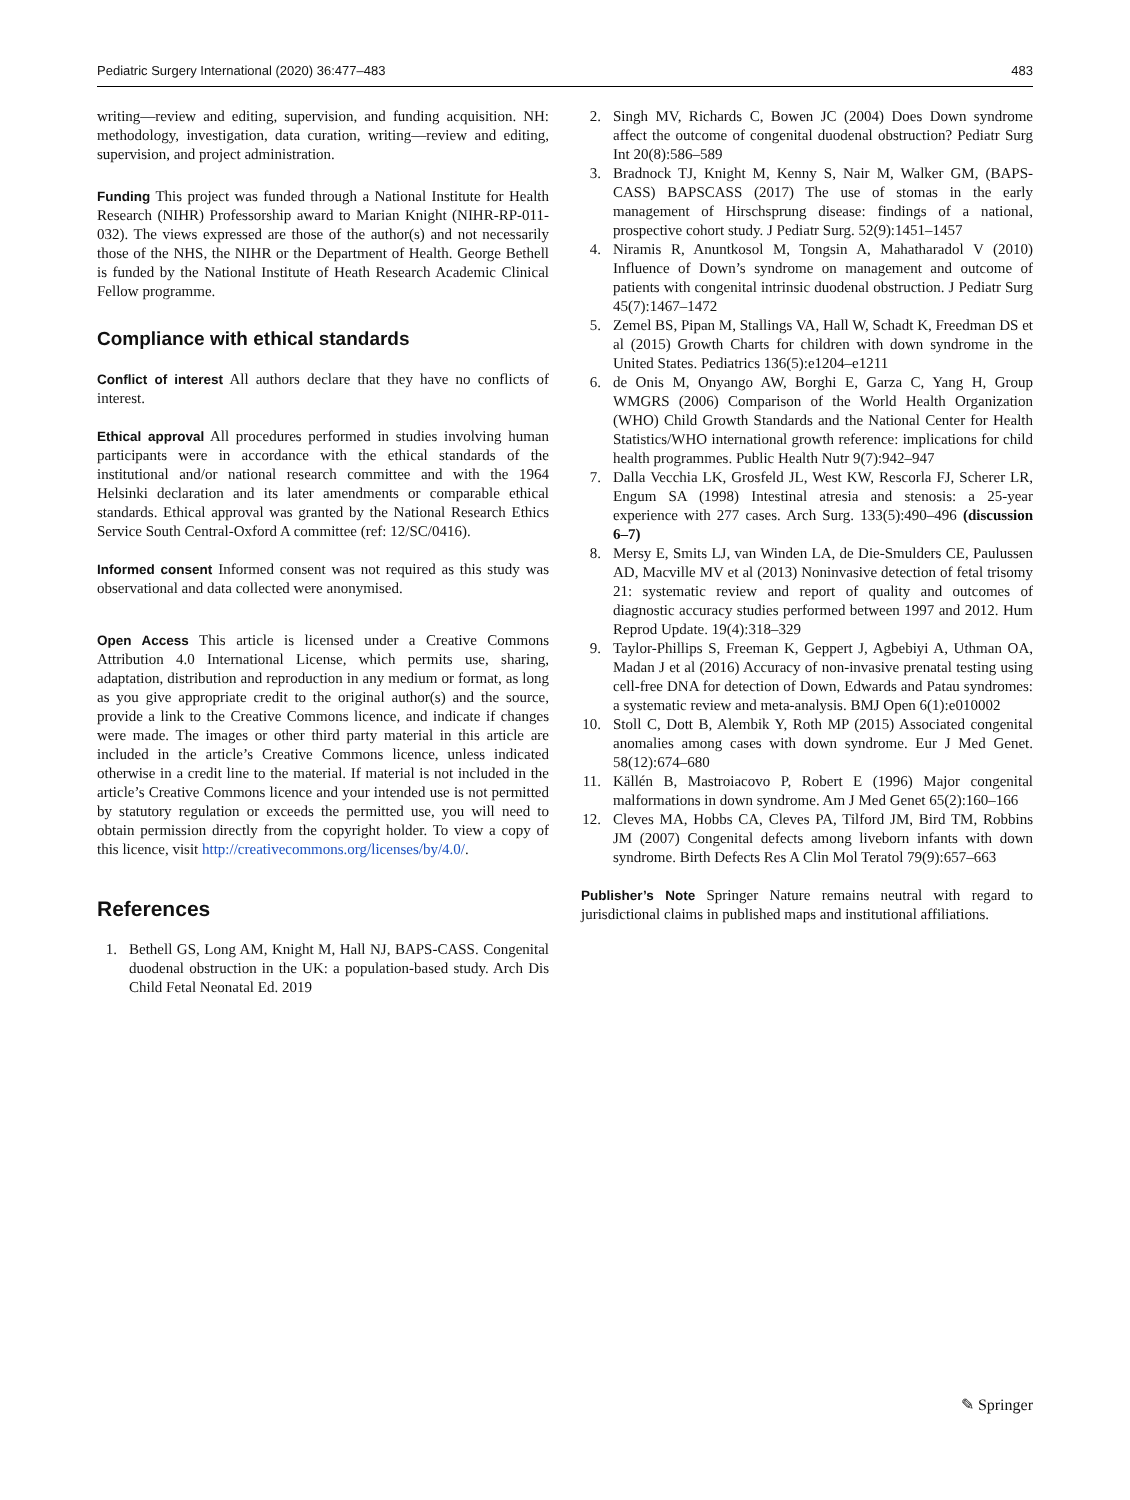Pediatric Surgery International (2020) 36:477–483 483
writing—review and editing, supervision, and funding acquisition. NH: methodology, investigation, data curation, writing—review and editing, supervision, and project administration.
Funding This project was funded through a National Institute for Health Research (NIHR) Professorship award to Marian Knight (NIHR-RP-011-032). The views expressed are those of the author(s) and not necessarily those of the NHS, the NIHR or the Department of Health. George Bethell is funded by the National Institute of Heath Research Academic Clinical Fellow programme.
Compliance with ethical standards
Conflict of interest All authors declare that they have no conflicts of interest.
Ethical approval All procedures performed in studies involving human participants were in accordance with the ethical standards of the institutional and/or national research committee and with the 1964 Helsinki declaration and its later amendments or comparable ethical standards. Ethical approval was granted by the National Research Ethics Service South Central-Oxford A committee (ref: 12/SC/0416).
Informed consent Informed consent was not required as this study was observational and data collected were anonymised.
Open Access This article is licensed under a Creative Commons Attribution 4.0 International License, which permits use, sharing, adaptation, distribution and reproduction in any medium or format, as long as you give appropriate credit to the original author(s) and the source, provide a link to the Creative Commons licence, and indicate if changes were made. The images or other third party material in this article are included in the article’s Creative Commons licence, unless indicated otherwise in a credit line to the material. If material is not included in the article’s Creative Commons licence and your intended use is not permitted by statutory regulation or exceeds the permitted use, you will need to obtain permission directly from the copyright holder. To view a copy of this licence, visit http://creativecommons.org/licenses/by/4.0/.
References
1. Bethell GS, Long AM, Knight M, Hall NJ, BAPS-CASS. Congenital duodenal obstruction in the UK: a population-based study. Arch Dis Child Fetal Neonatal Ed. 2019
2. Singh MV, Richards C, Bowen JC (2004) Does Down syndrome affect the outcome of congenital duodenal obstruction? Pediatr Surg Int 20(8):586–589
3. Bradnock TJ, Knight M, Kenny S, Nair M, Walker GM, (BAPS-CASS) BAPSCASS (2017) The use of stomas in the early management of Hirschsprung disease: findings of a national, prospective cohort study. J Pediatr Surg. 52(9):1451–1457
4. Niramis R, Anuntkosol M, Tongsin A, Mahatharadol V (2010) Influence of Down’s syndrome on management and outcome of patients with congenital intrinsic duodenal obstruction. J Pediatr Surg 45(7):1467–1472
5. Zemel BS, Pipan M, Stallings VA, Hall W, Schadt K, Freedman DS et al (2015) Growth Charts for children with down syndrome in the United States. Pediatrics 136(5):e1204–e1211
6. de Onis M, Onyango AW, Borghi E, Garza C, Yang H, Group WMGRS (2006) Comparison of the World Health Organization (WHO) Child Growth Standards and the National Center for Health Statistics/WHO international growth reference: implications for child health programmes. Public Health Nutr 9(7):942–947
7. Dalla Vecchia LK, Grosfeld JL, West KW, Rescorla FJ, Scherer LR, Engum SA (1998) Intestinal atresia and stenosis: a 25-year experience with 277 cases. Arch Surg. 133(5):490–496 (discussion 6–7)
8. Mersy E, Smits LJ, van Winden LA, de Die-Smulders CE, Paulussen AD, Macville MV et al (2013) Noninvasive detection of fetal trisomy 21: systematic review and report of quality and outcomes of diagnostic accuracy studies performed between 1997 and 2012. Hum Reprod Update. 19(4):318–329
9. Taylor-Phillips S, Freeman K, Geppert J, Agbebiyi A, Uthman OA, Madan J et al (2016) Accuracy of non-invasive prenatal testing using cell-free DNA for detection of Down, Edwards and Patau syndromes: a systematic review and meta-analysis. BMJ Open 6(1):e010002
10. Stoll C, Dott B, Alembik Y, Roth MP (2015) Associated congenital anomalies among cases with down syndrome. Eur J Med Genet. 58(12):674–680
11. Källén B, Mastroiacovo P, Robert E (1996) Major congenital malformations in down syndrome. Am J Med Genet 65(2):160–166
12. Cleves MA, Hobbs CA, Cleves PA, Tilford JM, Bird TM, Robbins JM (2007) Congenital defects among liveborn infants with down syndrome. Birth Defects Res A Clin Mol Teratol 79(9):657–663
Publisher’s Note Springer Nature remains neutral with regard to jurisdictional claims in published maps and institutional affiliations.
✎ Springer